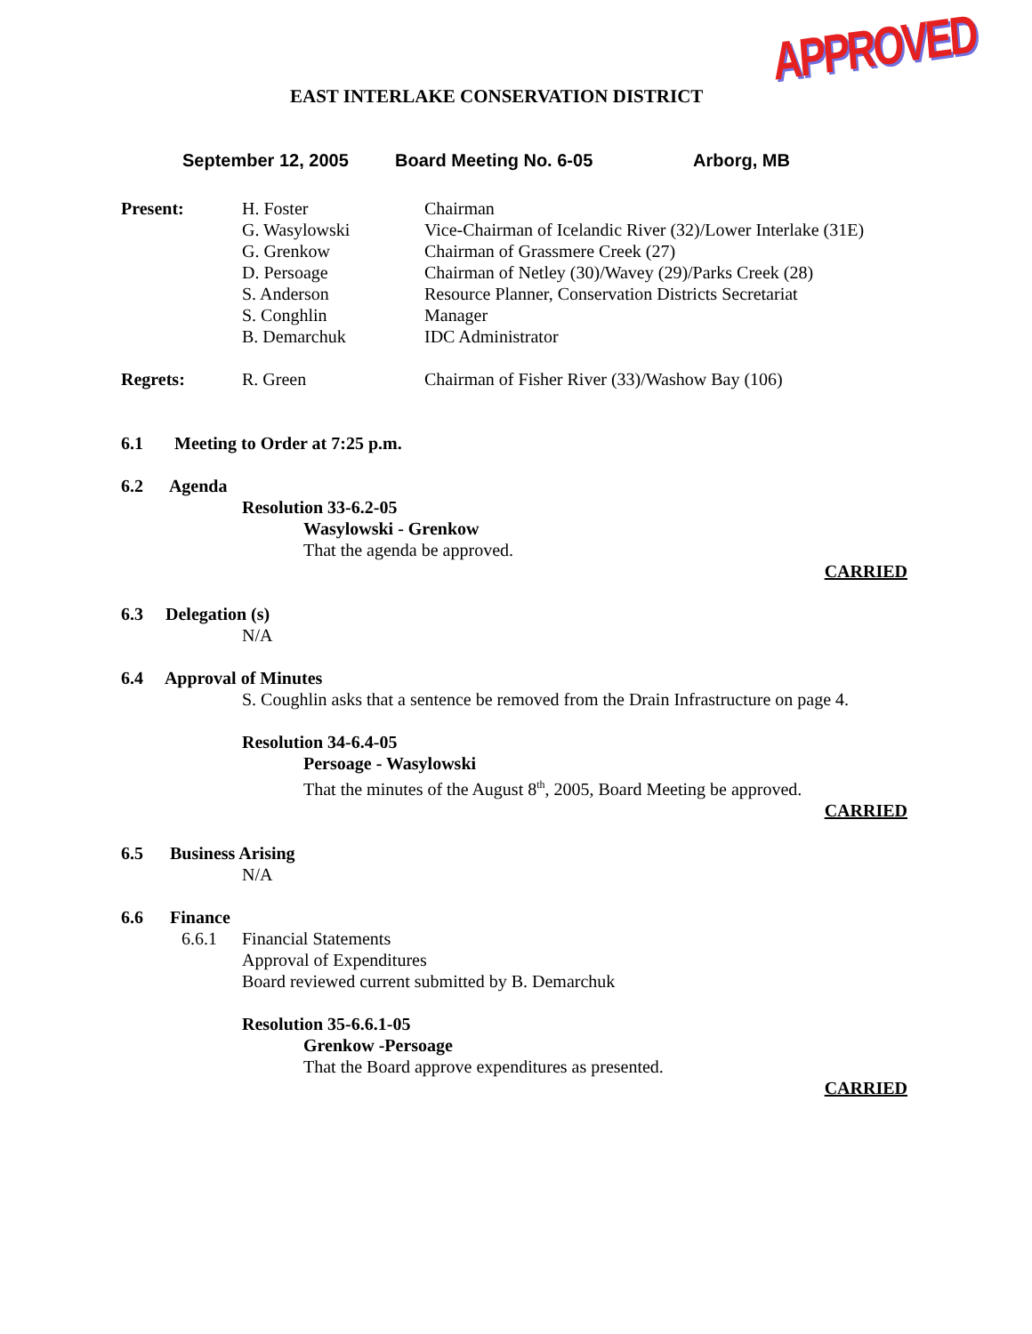EAST INTERLAKE CONSERVATION DISTRICT
APPROVED
September 12, 2005 Board Meeting No. 6-05 Arborg, MB
Present: H. Foster
G. Wasylowski
G. Grenkow
D. Persoage
S. Anderson
S. Conghlin
B. Demarchuk
Chairman
Vice-Chairman of Icelandic River (32)/Lower Interlake (31E)
Chairman of Grassmere Creek (27)
Chairman of Netley (30)/Wavey (29)/Parks Creek (28)
Resource Planner, Conservation Districts Secretariat
Manager
IDC Administrator
Regrets: R. Green Chairman of Fisher River (33)/Washow Bay (106)
6.1 Meeting to Order at 7:25 p.m.
6.2 Agenda
Resolution 33-6.2-05
Wasylowski - Grenkow
That the agenda be approved.
CARRIED
6.3 Delegation (s)
N/A
6.4 Approval of Minutes
S. Coughlin asks that a sentence be removed from the Drain Infrastructure on page 4.
Resolution 34-6.4-05
Persoage - Wasylowski
That the minutes of the August 8<sup>th</sup>, 2005, Board Meeting be approved.
CARRIED
6.5 Business Arising
N/A
6.6 Finance
6.6.1 Financial Statements
Approval of Expenditures
Board reviewed current submitted by B. Demarchuk
Resolution 35-6.6.1-05
Grenkow -Persoage
That the Board approve expenditures as presented.
CARRIED